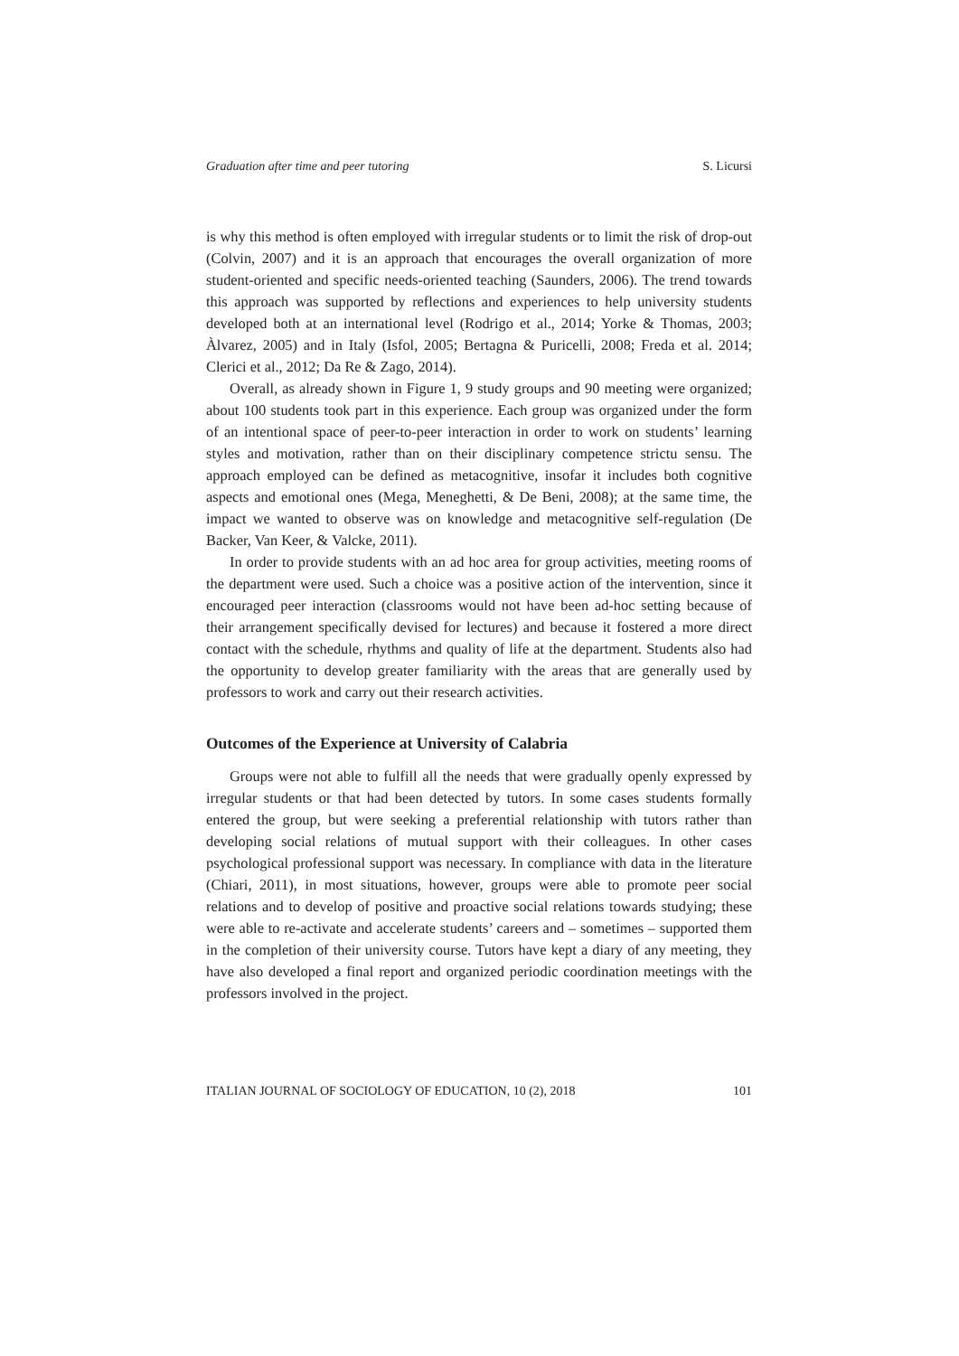Graduation after time and peer tutoring S. Licursi
is why this method is often employed with irregular students or to limit the risk of drop-out (Colvin, 2007) and it is an approach that encourages the overall organization of more student-oriented and specific needs-oriented teaching (Saunders, 2006). The trend towards this approach was supported by reflections and experiences to help university students developed both at an international level (Rodrigo et al., 2014; Yorke & Thomas, 2003; Àlvarez, 2005) and in Italy (Isfol, 2005; Bertagna & Puricelli, 2008; Freda et al. 2014; Clerici et al., 2012; Da Re & Zago, 2014).
Overall, as already shown in Figure 1, 9 study groups and 90 meeting were organized; about 100 students took part in this experience. Each group was organized under the form of an intentional space of peer-to-peer interaction in order to work on students’ learning styles and motivation, rather than on their disciplinary competence strictu sensu. The approach employed can be defined as metacognitive, insofar it includes both cognitive aspects and emotional ones (Mega, Meneghetti, & De Beni, 2008); at the same time, the impact we wanted to observe was on knowledge and metacognitive self-regulation (De Backer, Van Keer, & Valcke, 2011).
In order to provide students with an ad hoc area for group activities, meeting rooms of the department were used. Such a choice was a positive action of the intervention, since it encouraged peer interaction (classrooms would not have been ad-hoc setting because of their arrangement specifically devised for lectures) and because it fostered a more direct contact with the schedule, rhythms and quality of life at the department. Students also had the opportunity to develop greater familiarity with the areas that are generally used by professors to work and carry out their research activities.
Outcomes of the Experience at University of Calabria
Groups were not able to fulfill all the needs that were gradually openly expressed by irregular students or that had been detected by tutors. In some cases students formally entered the group, but were seeking a preferential relationship with tutors rather than developing social relations of mutual support with their colleagues. In other cases psychological professional support was necessary. In compliance with data in the literature (Chiari, 2011), in most situations, however, groups were able to promote peer social relations and to develop of positive and proactive social relations towards studying; these were able to re-activate and accelerate students’ careers and – sometimes – supported them in the completion of their university course. Tutors have kept a diary of any meeting, they have also developed a final report and organized periodic coordination meetings with the professors involved in the project.
ITALIAN JOURNAL OF SOCIOLOGY OF EDUCATION, 10 (2), 2018 101